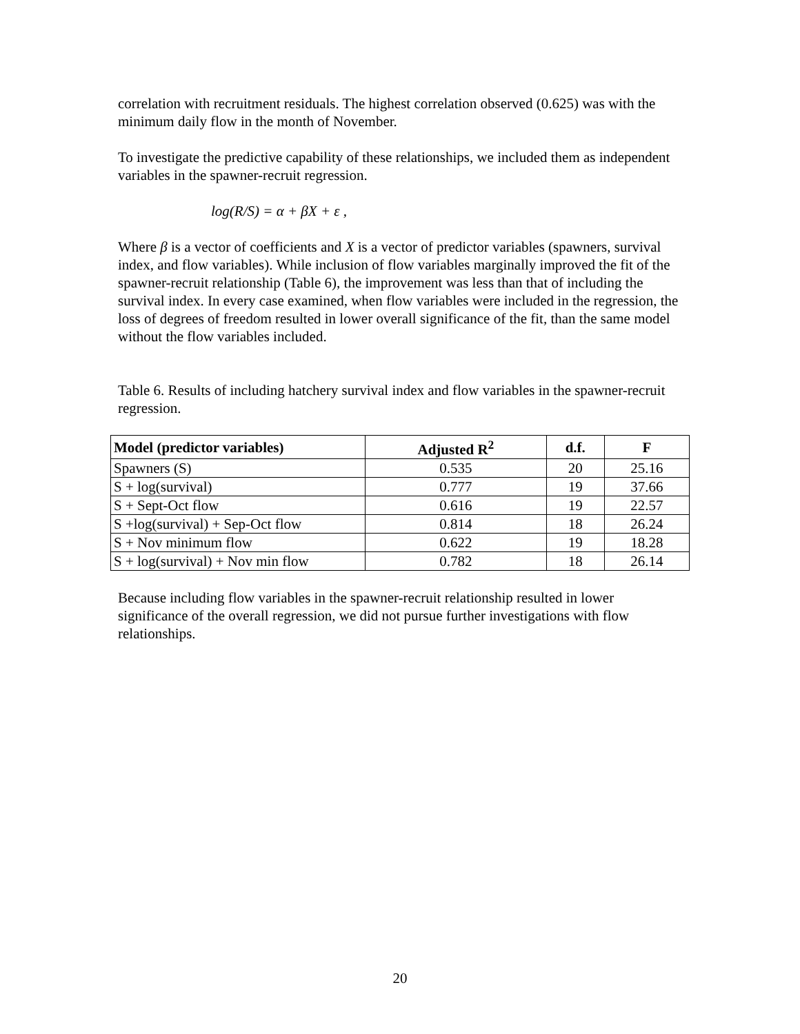correlation with recruitment residuals. The highest correlation observed (0.625) was with the minimum daily flow in the month of November.
To investigate the predictive capability of these relationships, we included them as independent variables in the spawner-recruit regression.
log(R/S) = α + βX + ε ,
Where β is a vector of coefficients and X is a vector of predictor variables (spawners, survival index, and flow variables). While inclusion of flow variables marginally improved the fit of the spawner-recruit relationship (Table 6), the improvement was less than that of including the survival index. In every case examined, when flow variables were included in the regression, the loss of degrees of freedom resulted in lower overall significance of the fit, than the same model without the flow variables included.
Table 6. Results of including hatchery survival index and flow variables in the spawner-recruit regression.
| Model (predictor variables) | Adjusted R<sup>2</sup> | d.f. | F |
| --- | --- | --- | --- |
| Spawners (S) | 0.535 | 20 | 25.16 |
| S + log(survival) | 0.777 | 19 | 37.66 |
| S + Sept-Oct flow | 0.616 | 19 | 22.57 |
| S +log(survival) + Sep-Oct flow | 0.814 | 18 | 26.24 |
| S + Nov minimum flow | 0.622 | 19 | 18.28 |
| S + log(survival) + Nov min flow | 0.782 | 18 | 26.14 |
Because including flow variables in the spawner-recruit relationship resulted in lower significance of the overall regression, we did not pursue further investigations with flow relationships.
20